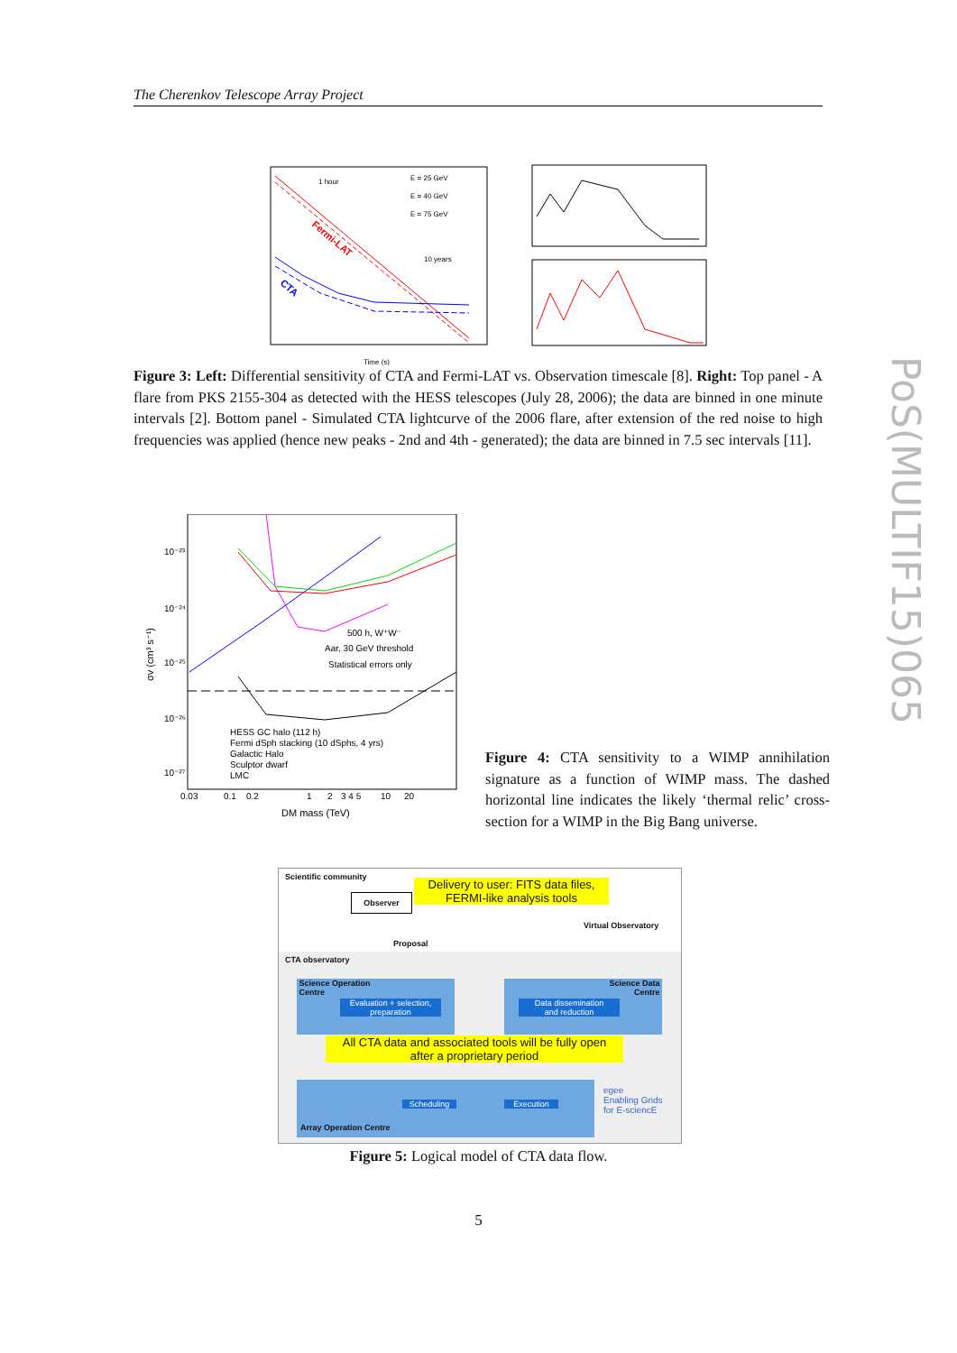The Cherenkov Telescope Array Project
PoS(MULTIF15)065
1 hour
E = 25 GeV
E = 40 GeV
E = 75 GeV
10 years
Fermi-LAT
CTA
Time (s)
Figure 3: Left: Differential sensitivity of CTA and Fermi-LAT vs. Observation timescale [8]. Right: Top panel - A flare from PKS 2155-304 as detected with the HESS telescopes (July 28, 2006); the data are binned in one minute intervals [2]. Bottom panel - Simulated CTA lightcurve of the 2006 flare, after extension of the red noise to high frequencies was applied (hence new peaks - 2nd and 4th - generated); the data are binned in 7.5 sec intervals [11].
10⁻²³
10⁻²⁴
10⁻²⁵
10⁻²⁶
10⁻²⁷
500 h, W⁺W⁻
Aar, 30 GeV threshold
Statistical errors only
HESS GC halo (112 h)
Fermi dSph stacking (10 dSphs, 4 yrs)
Galactic Halo
Sculptor dwarf
LMC
0.03
0.1
0.2
1
2
3 4 5
10
20
DM mass (TeV)
σv (cm³ s⁻¹)
Figure 4: CTA sensitivity to a WIMP annihilation signature as a function of WIMP mass. The dashed horizontal line indicates the likely ‘thermal relic’ cross-section for a WIMP in the Big Bang universe.
Scientific community
Observer
Delivery to user: FITS data files,
FERMI-like analysis tools
Virtual Observatory
Proposal
CTA observatory
Science Operation
Centre
Science Data
Centre
Evaluation + selection,
preparation
Data dissemination
and reduction
All CTA data and associated tools will be fully open
after a proprietary period
Scheduling Execution
Array Operation Centre
egee
Enabling Grids
for E-sciencE
Figure 5: Logical model of CTA data flow.
5